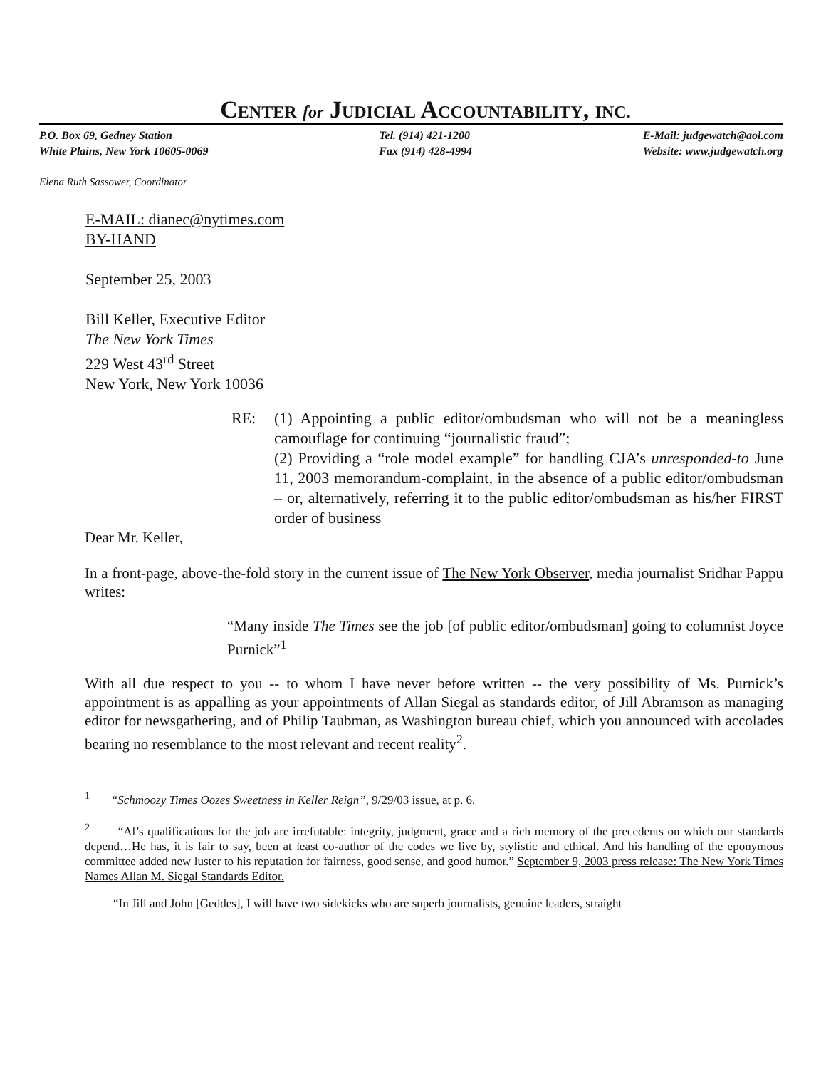CENTER for JUDICIAL ACCOUNTABILITY, INC.
P.O. Box 69, Gedney Station
White Plains, New York 10605-0069
Tel. (914) 421-1200
Fax (914) 428-4994
E-Mail: judgewatch@aol.com
Website: www.judgewatch.org
Elena Ruth Sassower, Coordinator
E-MAIL: dianec@nytimes.com
BY-HAND
September 25, 2003
Bill Keller, Executive Editor
The New York Times
229 West 43<sup>rd</sup> Street
New York, New York 10036
RE: (1) Appointing a public editor/ombudsman who will not be a meaningless camouflage for continuing “journalistic fraud”;
(2) Providing a “role model example” for handling CJA’s unresponded-to June 11, 2003 memorandum-complaint, in the absence of a public editor/ombudsman – or, alternatively, referring it to the public editor/ombudsman as his/her FIRST order of business
Dear Mr. Keller,
In a front-page, above-the-fold story in the current issue of The New York Observer, media journalist Sridhar Pappu writes:
“Many inside The Times see the job [of public editor/ombudsman] going to columnist Joyce Purnick”<sup>1</sup>
With all due respect to you -- to whom I have never before written -- the very possibility of Ms. Purnick’s appointment is as appalling as your appointments of Allan Siegal as standards editor, of Jill Abramson as managing editor for newsgathering, and of Philip Taubman, as Washington bureau chief, which you announced with accolades bearing no resemblance to the most relevant and recent reality<sup>2</sup>.
<sup>1</sup> “Schmoozy Times Oozes Sweetness in Keller Reign”, 9/29/03 issue, at p. 6.
<sup>2</sup> “Al’s qualifications for the job are irrefutable: integrity, judgment, grace and a rich memory of the precedents on which our standards depend…He has, it is fair to say, been at least co-author of the codes we live by, stylistic and ethical. And his handling of the eponymous committee added new luster to his reputation for fairness, good sense, and good humor.” September 9, 2003 press release: The New York Times Names Allan M. Siegal Standards Editor.
“In Jill and John [Geddes], I will have two sidekicks who are superb journalists, genuine leaders, straight